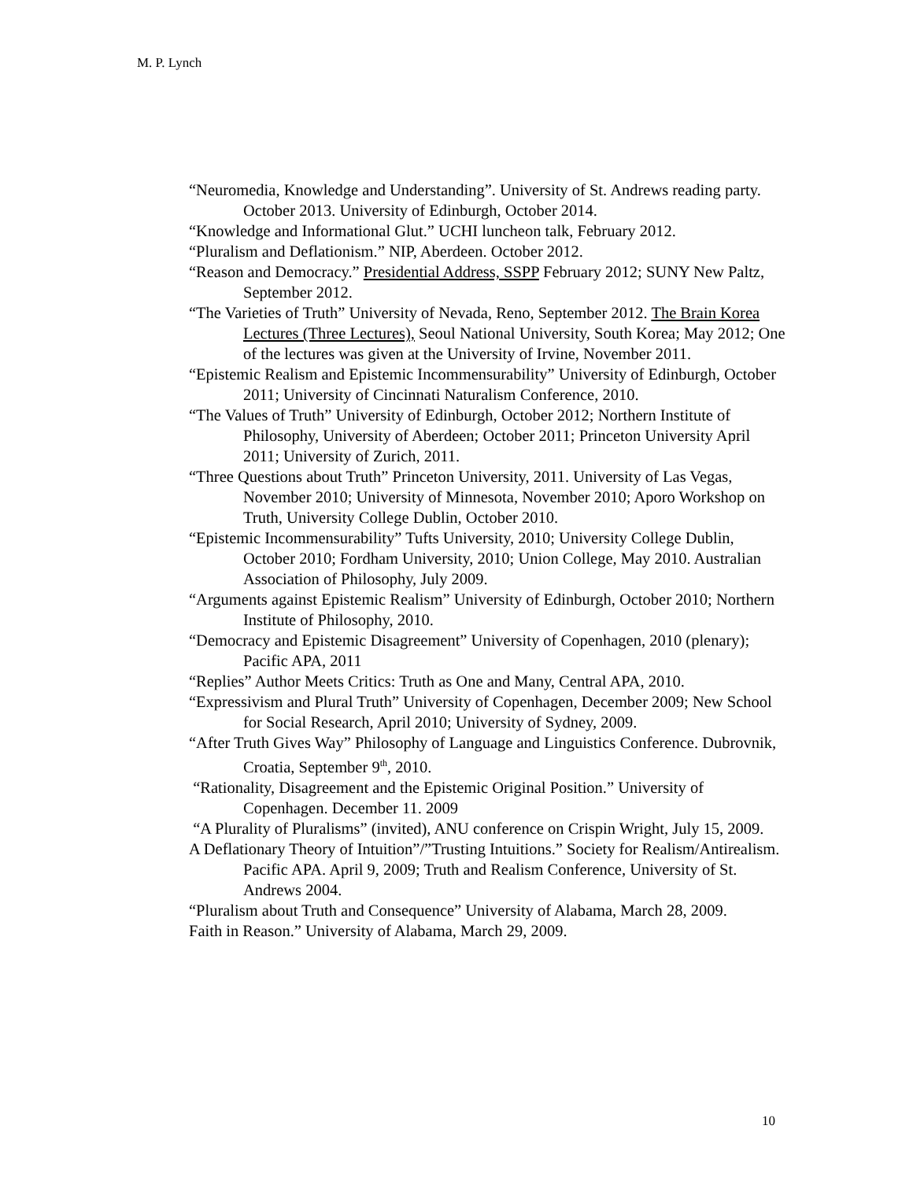M. P. Lynch
“Neuromedia, Knowledge and Understanding”. University of St. Andrews reading party. October 2013. University of Edinburgh, October 2014.
“Knowledge and Informational Glut.” UCHI luncheon talk, February 2012.
“Pluralism and Deflationism.” NIP, Aberdeen. October 2012.
“Reason and Democracy.” Presidential Address, SSPP February 2012; SUNY New Paltz, September 2012.
“The Varieties of Truth” University of Nevada, Reno, September 2012. The Brain Korea Lectures (Three Lectures), Seoul National University, South Korea; May 2012; One of the lectures was given at the University of Irvine, November 2011.
“Epistemic Realism and Epistemic Incommensurability” University of Edinburgh, October 2011; University of Cincinnati Naturalism Conference, 2010.
“The Values of Truth” University of Edinburgh, October 2012; Northern Institute of Philosophy, University of Aberdeen; October 2011; Princeton University April 2011; University of Zurich, 2011.
“Three Questions about Truth” Princeton University, 2011. University of Las Vegas, November 2010; University of Minnesota, November 2010; Aporo Workshop on Truth, University College Dublin, October 2010.
“Epistemic Incommensurability” Tufts University, 2010; University College Dublin, October 2010; Fordham University, 2010; Union College, May 2010. Australian Association of Philosophy, July 2009.
“Arguments against Epistemic Realism” University of Edinburgh, October 2010; Northern Institute of Philosophy, 2010.
“Democracy and Epistemic Disagreement” University of Copenhagen, 2010 (plenary); Pacific APA, 2011
“Replies” Author Meets Critics: Truth as One and Many, Central APA, 2010.
“Expressivism and Plural Truth” University of Copenhagen, December 2009; New School for Social Research, April 2010; University of Sydney, 2009.
“After Truth Gives Way” Philosophy of Language and Linguistics Conference. Dubrovnik, Croatia, September 9<sup>th</sup>, 2010.
“Rationality, Disagreement and the Epistemic Original Position.” University of Copenhagen. December 11. 2009
“A Plurality of Pluralisms” (invited), ANU conference on Crispin Wright, July 15, 2009.
A Deflationary Theory of Intuition”/”Trusting Intuitions.” Society for Realism/Antirealism. Pacific APA. April 9, 2009; Truth and Realism Conference, University of St. Andrews 2004.
“Pluralism about Truth and Consequence” University of Alabama, March 28, 2009.
Faith in Reason.” University of Alabama, March 29, 2009.
10